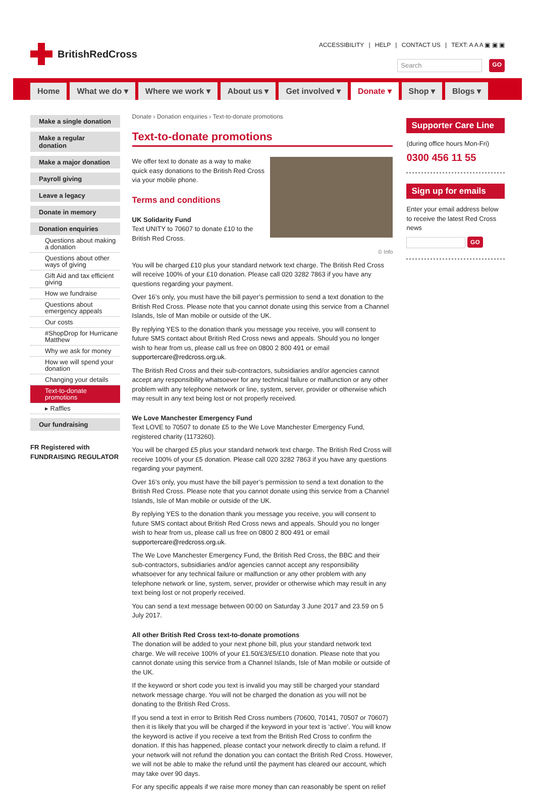BritishRedCross
ACCESSIBILITY | HELP | CONTACT US | TEXT: A A A ▣ ▣ ▣
Search
GO
Home
What we do ▾
Where we work ▾
About us ▾
Get involved ▾
Donate ▾
Shop ▾
Blogs ▾
Make a single donation
Make a regular donation
Make a major donation
Payroll giving
Leave a legacy
Donate in memory
Donation enquiries
Questions about making a donation
Questions about other ways of giving
Gift Aid and tax efficient giving
How we fundraise
Questions about emergency appeals
Our costs
#ShopDrop for Hurricane Matthew
Why we ask for money
How we will spend your donation
Changing your details
Text-to-donate promotions
▸ Raffles
Our fundraising
FR Registered with FUNDRAISING REGULATOR
Donate › Donation enquiries › Text-to-donate promotions
Text-to-donate promotions
We offer text to donate as a way to make quick easy donations to the British Red Cross via your mobile phone.
Terms and conditions
UK Solidarity Fund
Text UNITY to 70607 to donate £10 to the British Red Cross.
© Info
You will be charged £10 plus your standard network text charge. The British Red Cross will receive 100% of your £10 donation. Please call 020 3282 7863 if you have any questions regarding your payment.
Over 16’s only, you must have the bill payer’s permission to send a text donation to the British Red Cross. Please note that you cannot donate using this service from a Channel Islands, Isle of Man mobile or outside of the UK.
By replying YES to the donation thank you message you receive, you will consent to future SMS contact about British Red Cross news and appeals. Should you no longer wish to hear from us, please call us free on 0800 2 800 491 or email supportercare@redcross.org.uk.
The British Red Cross and their sub-contractors, subsidiaries and/or agencies cannot accept any responsibility whatsoever for any technical failure or malfunction or any other problem with any telephone network or line, system, server, provider or otherwise which may result in any text being lost or not properly received.
We Love Manchester Emergency Fund
Text LOVE to 70507 to donate £5 to the We Love Manchester Emergency Fund, registered charity (1173260).
You will be charged £5 plus your standard network text charge. The British Red Cross will receive 100% of your £5 donation. Please call 020 3282 7863 if you have any questions regarding your payment.
Over 16’s only, you must have the bill payer’s permission to send a text donation to the British Red Cross. Please note that you cannot donate using this service from a Channel Islands, Isle of Man mobile or outside of the UK.
By replying YES to the donation thank you message you receive, you will consent to future SMS contact about British Red Cross news and appeals. Should you no longer wish to hear from us, please call us free on 0800 2 800 491 or email supportercare@redcross.org.uk.
The We Love Manchester Emergency Fund, the British Red Cross, the BBC and their sub-contractors, subsidiaries and/or agencies cannot accept any responsibility whatsoever for any technical failure or malfunction or any other problem with any telephone network or line, system, server, provider or otherwise which may result in any text being lost or not properly received.
You can send a text message between 00:00 on Saturday 3 June 2017 and 23.59 on 5 July 2017.
All other British Red Cross text-to-donate promotions
The donation will be added to your next phone bill, plus your standard network text charge. We will receive 100% of your £1.50/£3/£5/£10 donation. Please note that you cannot donate using this service from a Channel Islands, Isle of Man mobile or outside of the UK.
If the keyword or short code you text is invalid you may still be charged your standard network message charge. You will not be charged the donation as you will not be donating to the British Red Cross.
If you send a text in error to British Red Cross numbers (70600, 70141, 70507 or 70607) then it is likely that you will be charged if the keyword in your text is ‘active’. You will know the keyword is active if you receive a text from the British Red Cross to confirm the donation. If this has happened, please contact your network directly to claim a refund. If your network will not refund the donation you can contact the British Red Cross. However, we will not be able to make the refund until the payment has cleared our account, which may take over 90 days.
For any specific appeals if we raise more money than can reasonably be spent on relief
Supporter Care Line
(during office hours Mon-Fri)
0300 456 11 55
Sign up for emails
Enter your email address below to receive the latest Red Cross news
GO